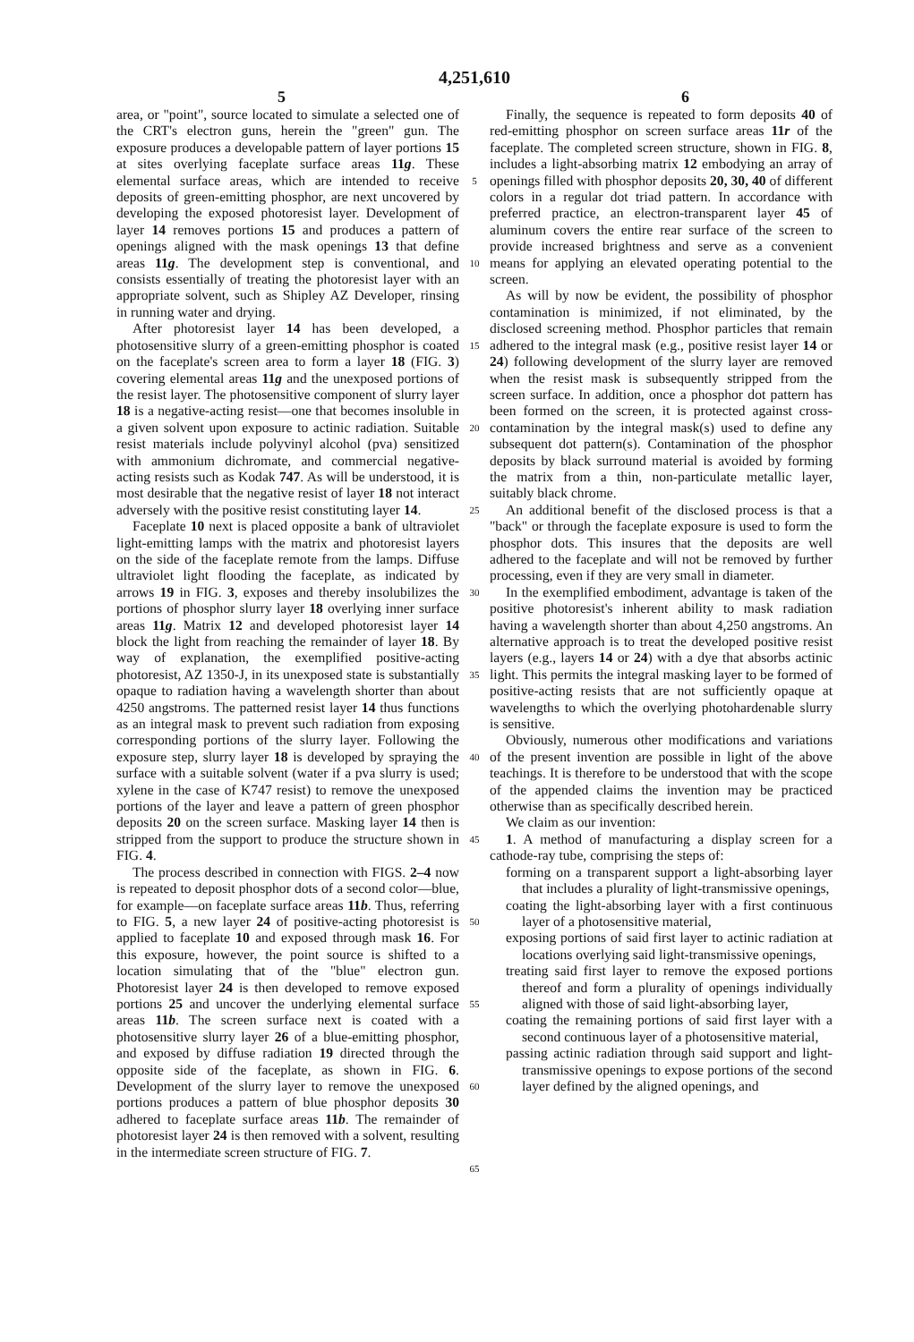4,251,610
5 6
area, or "point", source located to simulate a selected one of the CRT's electron guns, herein the "green" gun. The exposure produces a developable pattern of layer portions 15 at sites overlying faceplate surface areas 11g. These elemental surface areas, which are intended to receive deposits of green-emitting phosphor, are next uncovered by developing the exposed photoresist layer. Development of layer 14 removes portions 15 and produces a pattern of openings aligned with the mask openings 13 that define areas 11g. The development step is conventional, and consists essentially of treating the photoresist layer with an appropriate solvent, such as Shipley AZ Developer, rinsing in running water and drying.
After photoresist layer 14 has been developed, a photosensitive slurry of a green-emitting phosphor is coated on the faceplate's screen area to form a layer 18 (FIG. 3) covering elemental areas 11g and the unexposed portions of the resist layer. The photosensitive component of slurry layer 18 is a negative-acting resist—one that becomes insoluble in a given solvent upon exposure to actinic radiation. Suitable resist materials include polyvinyl alcohol (pva) sensitized with ammonium dichromate, and commercial negative-acting resists such as Kodak 747. As will be understood, it is most desirable that the negative resist of layer 18 not interact adversely with the positive resist constituting layer 14.
Faceplate 10 next is placed opposite a bank of ultraviolet light-emitting lamps with the matrix and photoresist layers on the side of the faceplate remote from the lamps. Diffuse ultraviolet light flooding the faceplate, as indicated by arrows 19 in FIG. 3, exposes and thereby insolubilizes the portions of phosphor slurry layer 18 overlying inner surface areas 11g. Matrix 12 and developed photoresist layer 14 block the light from reaching the remainder of layer 18. By way of explanation, the exemplified positive-acting photoresist, AZ 1350-J, in its unexposed state is substantially opaque to radiation having a wavelength shorter than about 4250 angstroms. The patterned resist layer 14 thus functions as an integral mask to prevent such radiation from exposing corresponding portions of the slurry layer. Following the exposure step, slurry layer 18 is developed by spraying the surface with a suitable solvent (water if a pva slurry is used; xylene in the case of K747 resist) to remove the unexposed portions of the layer and leave a pattern of green phosphor deposits 20 on the screen surface. Masking layer 14 then is stripped from the support to produce the structure shown in FIG. 4.
The process described in connection with FIGS. 2–4 now is repeated to deposit phosphor dots of a second color—blue, for example—on faceplate surface areas 11b. Thus, referring to FIG. 5, a new layer 24 of positive-acting photoresist is applied to faceplate 10 and exposed through mask 16. For this exposure, however, the point source is shifted to a location simulating that of the "blue" electron gun. Photoresist layer 24 is then developed to remove exposed portions 25 and uncover the underlying elemental surface areas 11b. The screen surface next is coated with a photosensitive slurry layer 26 of a blue-emitting phosphor, and exposed by diffuse radiation 19 directed through the opposite side of the faceplate, as shown in FIG. 6. Development of the slurry layer to remove the unexposed portions produces a pattern of blue phosphor deposits 30 adhered to faceplate surface areas 11b. The remainder of photoresist layer 24 is then removed with a solvent, resulting in the intermediate screen structure of FIG. 7.
5
10
15
20
25
30
35
40
45
50
55
60
65
Finally, the sequence is repeated to form deposits 40 of red-emitting phosphor on screen surface areas 11r of the faceplate. The completed screen structure, shown in FIG. 8, includes a light-absorbing matrix 12 embodying an array of openings filled with phosphor deposits 20, 30, 40 of different colors in a regular dot triad pattern. In accordance with preferred practice, an electron-transparent layer 45 of aluminum covers the entire rear surface of the screen to provide increased brightness and serve as a convenient means for applying an elevated operating potential to the screen.
As will by now be evident, the possibility of phosphor contamination is minimized, if not eliminated, by the disclosed screening method. Phosphor particles that remain adhered to the integral mask (e.g., positive resist layer 14 or 24) following development of the slurry layer are removed when the resist mask is subsequently stripped from the screen surface. In addition, once a phosphor dot pattern has been formed on the screen, it is protected against cross-contamination by the integral mask(s) used to define any subsequent dot pattern(s). Contamination of the phosphor deposits by black surround material is avoided by forming the matrix from a thin, non-particulate metallic layer, suitably black chrome.
An additional benefit of the disclosed process is that a "back" or through the faceplate exposure is used to form the phosphor dots. This insures that the deposits are well adhered to the faceplate and will not be removed by further processing, even if they are very small in diameter.
In the exemplified embodiment, advantage is taken of the positive photoresist's inherent ability to mask radiation having a wavelength shorter than about 4,250 angstroms. An alternative approach is to treat the developed positive resist layers (e.g., layers 14 or 24) with a dye that absorbs actinic light. This permits the integral masking layer to be formed of positive-acting resists that are not sufficiently opaque at wavelengths to which the overlying photohardenable slurry is sensitive.
Obviously, numerous other modifications and variations of the present invention are possible in light of the above teachings. It is therefore to be understood that with the scope of the appended claims the invention may be practiced otherwise than as specifically described herein.
We claim as our invention:
1. A method of manufacturing a display screen for a cathode-ray tube, comprising the steps of:
forming on a transparent support a light-absorbing layer that includes a plurality of light-transmissive openings,
coating the light-absorbing layer with a first continuous layer of a photosensitive material,
exposing portions of said first layer to actinic radiation at locations overlying said light-transmissive openings,
treating said first layer to remove the exposed portions thereof and form a plurality of openings individually aligned with those of said light-absorbing layer,
coating the remaining portions of said first layer with a second continuous layer of a photosensitive material,
passing actinic radiation through said support and light-transmissive openings to expose portions of the second layer defined by the aligned openings, and